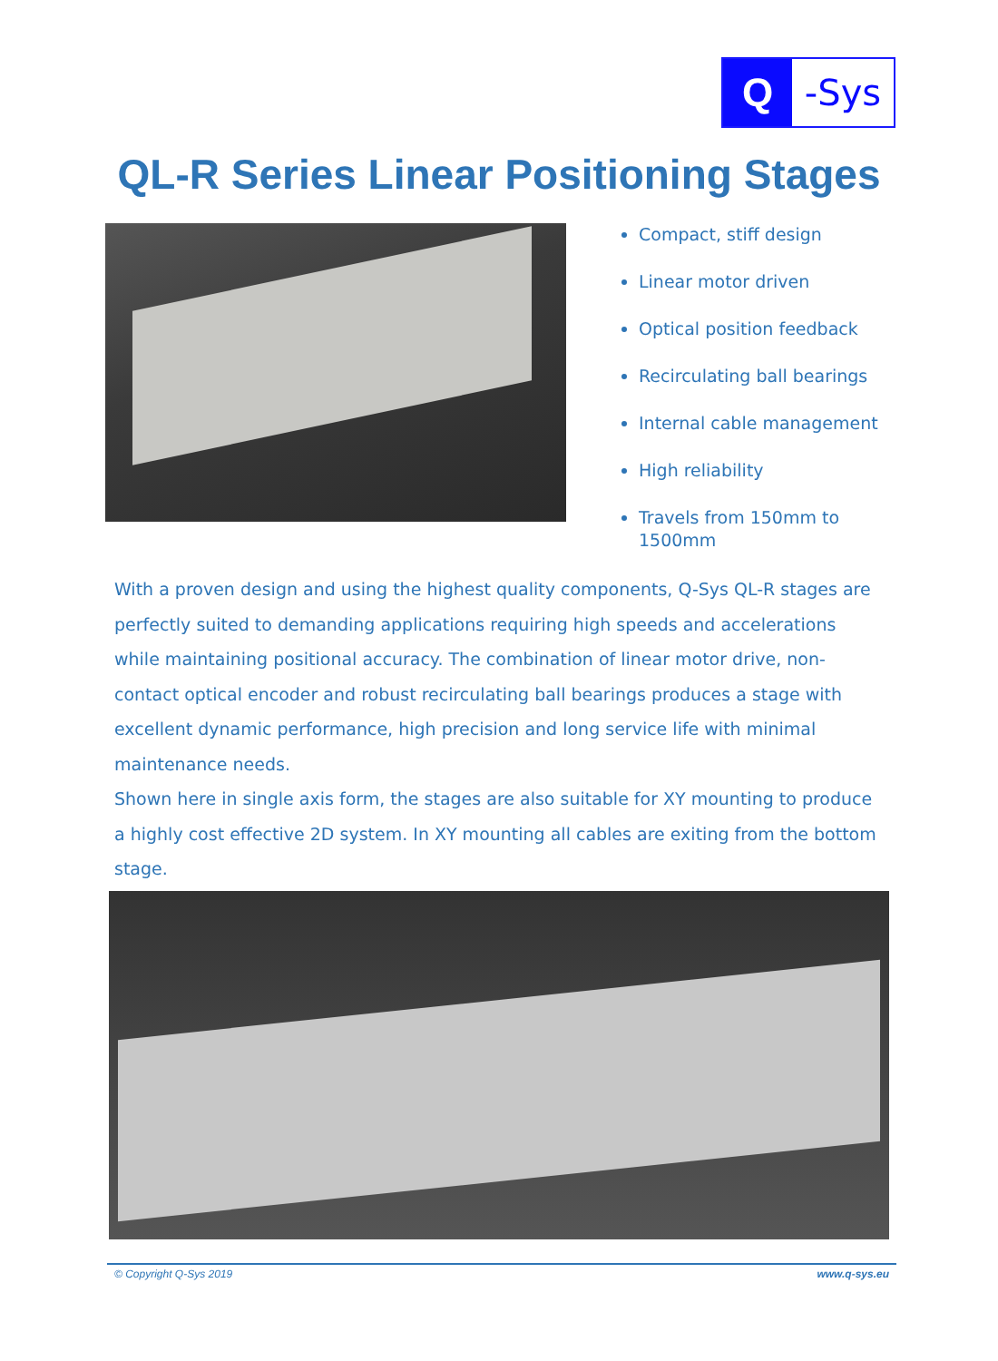Q -Sys
QL-R Series Linear Positioning Stages
Compact, stiff design
Linear motor driven
Optical position feedback
Recirculating ball bearings
Internal cable management
High reliability
Travels from 150mm to 1500mm
With a proven design and using the highest quality components, Q-Sys QL-R stages are perfectly suited to demanding applications requiring high speeds and accelerations while maintaining positional accuracy. The combination of linear motor drive, non-contact optical encoder and robust recirculating ball bearings produces a stage with excellent dynamic performance, high precision and long service life with minimal maintenance needs.
Shown here in single axis form, the stages are also suitable for XY mounting to produce a highly cost effective 2D system. In XY mounting all cables are exiting from the bottom stage.
© Copyright Q-Sys 2019 www.q-sys.eu